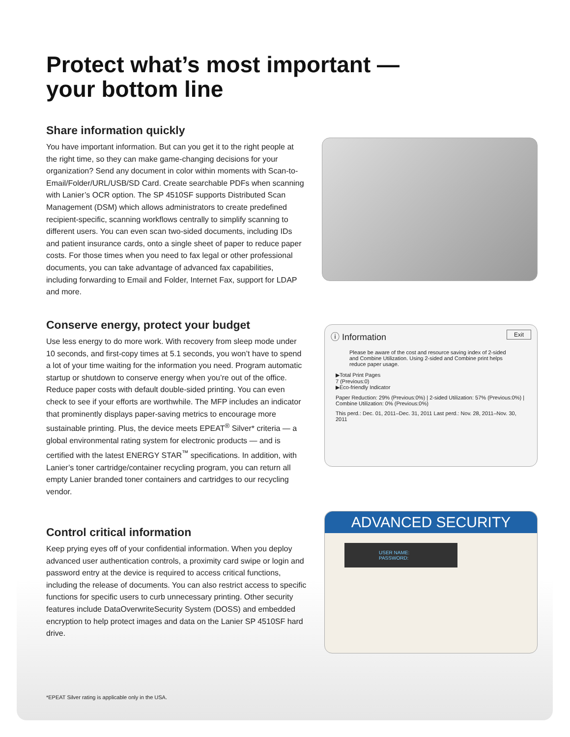Protect what’s most important —
your bottom line
Share information quickly
You have important information. But can you get it to the right people at the right time, so they can make game-changing decisions for your organization? Send any document in color within moments with Scan-to-Email/Folder/URL/USB/SD Card. Create searchable PDFs when scanning with Lanier’s OCR option. The SP 4510SF supports Distributed Scan Management (DSM) which allows administrators to create predefined recipient-specific, scanning workflows centrally to simplify scanning to different users. You can even scan two-sided documents, including IDs and patient insurance cards, onto a single sheet of paper to reduce paper costs. For those times when you need to fax legal or other professional documents, you can take advantage of advanced fax capabilities, including forwarding to Email and Folder, Internet Fax, support for LDAP and more.
Conserve energy, protect your budget
Use less energy to do more work. With recovery from sleep mode under 10 seconds, and first-copy times at 5.1 seconds, you won’t have to spend a lot of your time waiting for the information you need. Program automatic startup or shutdown to conserve energy when you’re out of the office. Reduce paper costs with default double-sided printing. You can even check to see if your efforts are worthwhile. The MFP includes an indicator that prominently displays paper-saving metrics to encourage more sustainable printing. Plus, the device meets EPEAT<sup>®</sup> Silver* criteria — a global environmental rating system for electronic products — and is certified with the latest ENERGY STAR<sup>™</sup> specifications. In addition, with Lanier’s toner cartridge/container recycling program, you can return all empty Lanier branded toner containers and cartridges to our recycling vendor.
ⓘ Information Exit
Please be aware of the cost and resource saving index of 2-sided and Combine Utilization. Using 2-sided and Combine print helps reduce paper usage.
▶Total Print Pages
7 (Previous:0)
▶Eco-friendly Indicator
Paper Reduction: 29% (Previous:0%) | 2-sided Utilization: 57% (Previous:0%) | Combine Utilization: 0% (Previous:0%)
This perd.: Dec. 01, 2011–Dec. 31, 2011 Last perd.: Nov. 28, 2011–Nov. 30, 2011
Control critical information
Keep prying eyes off of your confidential information. When you deploy advanced user authentication controls, a proximity card swipe or login and password entry at the device is required to access critical functions, including the release of documents. You can also restrict access to specific functions for specific users to curb unnecessary printing. Other security features include DataOverwriteSecurity System (DOSS) and embedded encryption to help protect images and data on the Lanier SP 4510SF hard drive.
ADVANCED SECURITY
USER NAME:
PASSWORD:
*EPEAT Silver rating is applicable only in the USA.